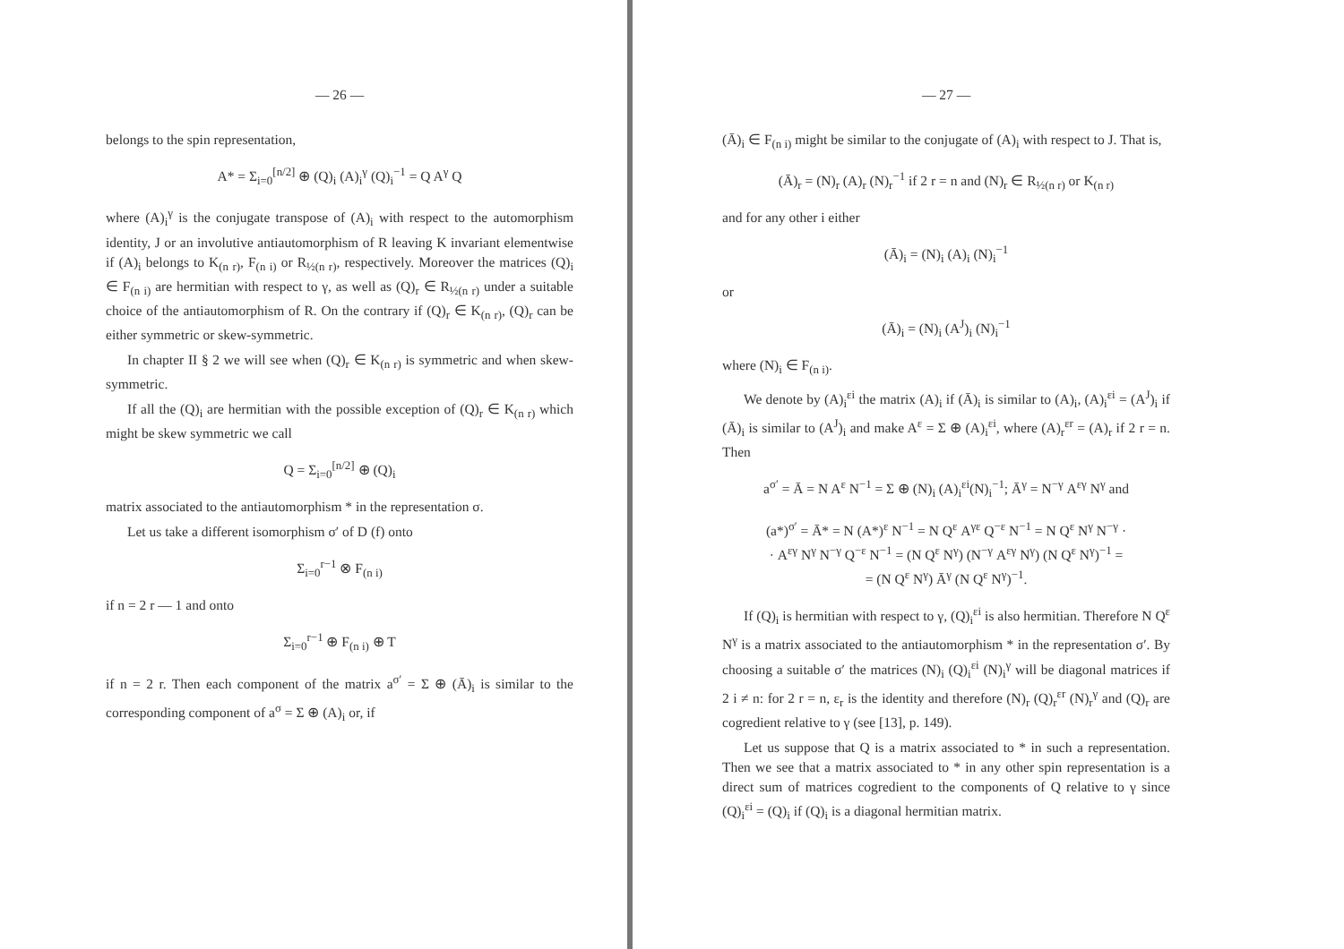— 26 —
belongs to the spin representation,
A* = Σ<sub>i=0</sub><sup>[n/2]</sup> ⊕ (Q)<sub>i</sub> (A)<sub>i</sub><sup>γ</sup> (Q)<sub>i</sub><sup>−1</sup> = Q A<sup>γ</sup> Q
where (A)<sub>i</sub><sup>γ</sup> is the conjugate transpose of (A)<sub>i</sub> with respect to the automorphism identity, J or an involutive antiautomorphism of R leaving K invariant elementwise if (A)<sub>i</sub> belongs to K<sub>(n r)</sub>, F<sub>(n i)</sub> or R<sub>½(n r)</sub>, respectively. Moreover the matrices (Q)<sub>i</sub> ∈ F<sub>(n i)</sub> are hermitian with respect to γ, as well as (Q)<sub>r</sub> ∈ R<sub>½(n r)</sub> under a suitable choice of the antiautomorphism of R. On the contrary if (Q)<sub>r</sub> ∈ K<sub>(n r)</sub>, (Q)<sub>r</sub> can be either symmetric or skew-symmetric.
In chapter II § 2 we will see when (Q)<sub>r</sub> ∈ K<sub>(n r)</sub> is symmetric and when skew-symmetric.
If all the (Q)<sub>i</sub> are hermitian with the possible exception of (Q)<sub>r</sub> ∈ K<sub>(n r)</sub> which might be skew symmetric we call
Q = Σ<sub>i=0</sub><sup>[n/2]</sup> ⊕ (Q)<sub>i</sub>
matrix associated to the antiautomorphism * in the representation σ.
Let us take a different isomorphism σ′ of D (f) onto
Σ<sub>i=0</sub><sup>r−1</sup> ⊗ F<sub>(n i)</sub>
if n = 2 r — 1 and onto
Σ<sub>i=0</sub><sup>r−1</sup> ⊕ F<sub>(n i)</sub> ⊕ T
if n = 2 r. Then each component of the matrix a<sup>σ′</sup> = Σ ⊕ (Ā)<sub>i</sub> is similar to the corresponding component of a<sup>σ</sup> = Σ ⊕ (A)<sub>i</sub> or, if
— 27 —
(Ā)<sub>i</sub> ∈ F<sub>(n i)</sub> might be similar to the conjugate of (A)<sub>i</sub> with respect to J. That is,
(Ā)<sub>r</sub> = (N)<sub>r</sub> (A)<sub>r</sub> (N)<sub>r</sub><sup>−1</sup> if 2 r = n and (N)<sub>r</sub> ∈ R<sub>½(n r)</sub> or K<sub>(n r)</sub>
and for any other i either
(Ā)<sub>i</sub> = (N)<sub>i</sub> (A)<sub>i</sub> (N)<sub>i</sub><sup>−1</sup>
or
(Ā)<sub>i</sub> = (N)<sub>i</sub> (A<sup>J</sup>)<sub>i</sub> (N)<sub>i</sub><sup>−1</sup>
where (N)<sub>i</sub> ∈ F<sub>(n i)</sub>.
We denote by (A)<sub>i</sub><sup>εi</sup> the matrix (A)<sub>i</sub> if (Ā)<sub>i</sub> is similar to (A)<sub>i</sub>, (A)<sub>i</sub><sup>εi</sup> = (A<sup>J</sup>)<sub>i</sub> if (Ā)<sub>i</sub> is similar to (A<sup>J</sup>)<sub>i</sub> and make A<sup>ε</sup> = Σ ⊕ (A)<sub>i</sub><sup>εi</sup>, where (A)<sub>r</sub><sup>εr</sup> = (A)<sub>r</sub> if 2 r = n. Then
a<sup>σ′</sup> = Ā = N A<sup>ε</sup> N<sup>−1</sup> = Σ ⊕ (N)<sub>i</sub> (A)<sub>i</sub><sup>εi</sup>(N)<sub>i</sub><sup>−1</sup>; Ā<sup>γ</sup> = N<sup>−γ</sup> A<sup>εγ</sup> N<sup>γ</sup> and
(a*)<sup>σ′</sup> = Ā* = N (A*)<sup>ε</sup> N<sup>−1</sup> = N Q<sup>ε</sup> A<sup>γε</sup> Q<sup>−ε</sup> N<sup>−1</sup> = N Q<sup>ε</sup> N<sup>γ</sup> N<sup>−γ</sup> ·
· A<sup>εγ</sup> N<sup>γ</sup> N<sup>−γ</sup> Q<sup>−ε</sup> N<sup>−1</sup> = (N Q<sup>ε</sup> N<sup>γ</sup>) (N<sup>−γ</sup> A<sup>εγ</sup> N<sup>γ</sup>) (N Q<sup>ε</sup> N<sup>γ</sup>)<sup>−1</sup> =
= (N Q<sup>ε</sup> N<sup>γ</sup>) Ā<sup>γ</sup> (N Q<sup>ε</sup> N<sup>γ</sup>)<sup>−1</sup>.
If (Q)<sub>i</sub> is hermitian with respect to γ, (Q)<sub>i</sub><sup>εi</sup> is also hermitian. Therefore N Q<sup>ε</sup> N<sup>γ</sup> is a matrix associated to the antiautomorphism * in the representation σ′. By choosing a suitable σ′ the matrices (N)<sub>i</sub> (Q)<sub>i</sub><sup>εi</sup> (N)<sub>i</sub><sup>γ</sup> will be diagonal matrices if 2 i ≠ n: for 2 r = n, ε<sub>r</sub> is the identity and therefore (N)<sub>r</sub> (Q)<sub>r</sub><sup>εr</sup> (N)<sub>r</sub><sup>γ</sup> and (Q)<sub>r</sub> are cogredient relative to γ (see [13], p. 149).
Let us suppose that Q is a matrix associated to * in such a representation. Then we see that a matrix associated to * in any other spin representation is a direct sum of matrices cogredient to the components of Q relative to γ since (Q)<sub>i</sub><sup>εi</sup> = (Q)<sub>i</sub> if (Q)<sub>i</sub> is a diagonal hermitian matrix.